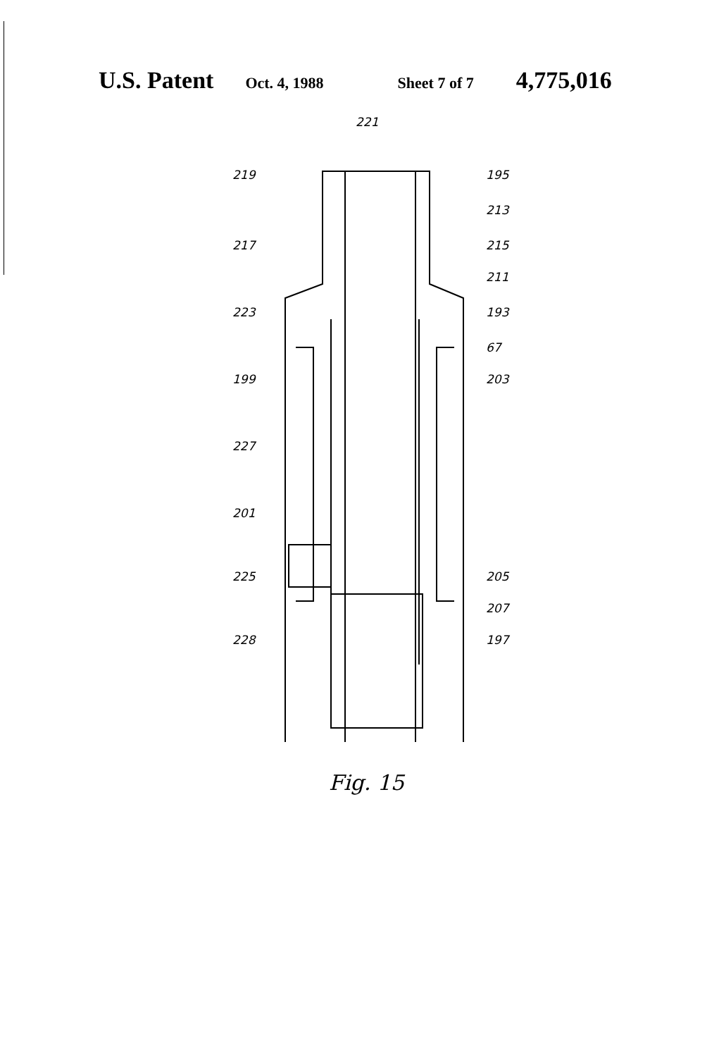U.S. Patent Oct. 4, 1988 Sheet 7 of 7 4,775,016
221
219 195
213
217 215
211
223 193
67
199 203
227
201
225 205
207
228 197
Fig. 15